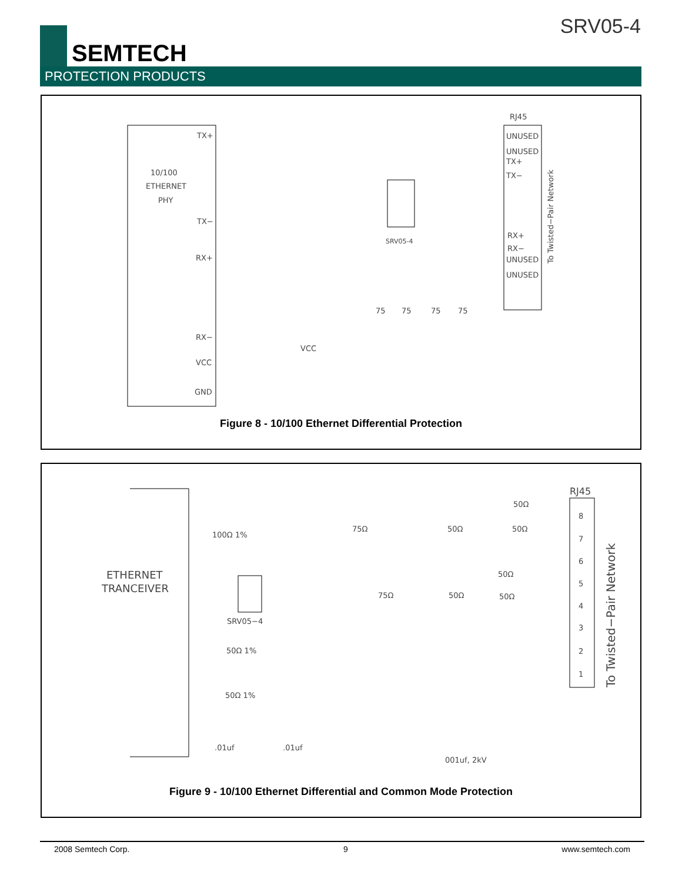SEMTECH
SRV05-4
PROTECTION PRODUCTS
RJ45
10/100
ETHERNET
PHY
TX+
TX−
RX+
RX−
VCC
GND
UNUSED
UNUSED
TX+
TX−
RX+
RX−
UNUSED
UNUSED
SRV05-4
VCC
75
75
75
75
To Twisted−Pair Network
Figure 8 - 10/100 Ethernet Differential Protection
RJ45
ETHERNET
TRANCEIVER
100Ω 1%
50Ω 1%
50Ω 1%
SRV05−4
.01uf
.01uf
001uf, 2kV
75Ω
50Ω
50Ω
50Ω
50Ω
75Ω
50Ω
50Ω
8
7
6
5
4
3
2
1
To Twisted−Pair Network
Figure 9 - 10/100 Ethernet Differential and Common Mode Protection
2008 Semtech Corp. 9 www.semtech.com